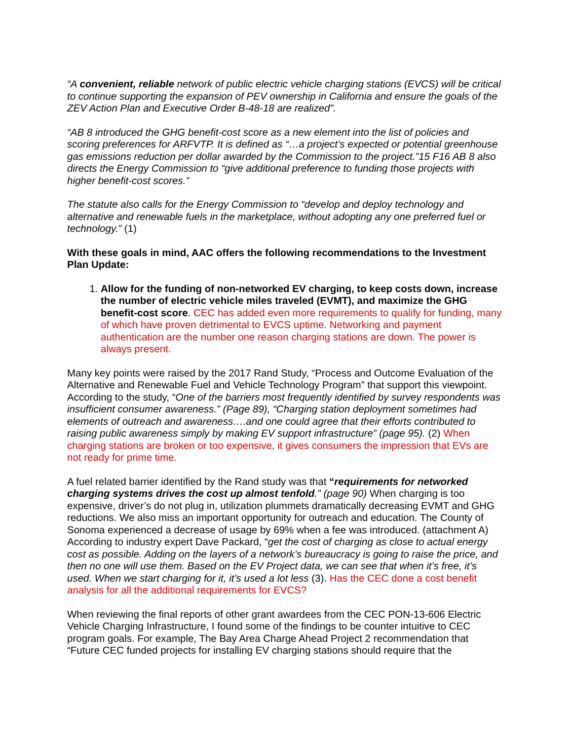“A convenient, reliable network of public electric vehicle charging stations (EVCS) will be critical to continue supporting the expansion of PEV ownership in California and ensure the goals of the ZEV Action Plan and Executive Order B-48-18 are realized”.
“AB 8 introduced the GHG benefit-cost score as a new element into the list of policies and scoring preferences for ARFVTP. It is defined as “…a project’s expected or potential greenhouse gas emissions reduction per dollar awarded by the Commission to the project.”15 F16 AB 8 also directs the Energy Commission to “give additional preference to funding those projects with higher benefit-cost scores.”
The statute also calls for the Energy Commission to “develop and deploy technology and alternative and renewable fuels in the marketplace, without adopting any one preferred fuel or technology.” (1)
With these goals in mind, AAC offers the following recommendations to the Investment Plan Update:
1. Allow for the funding of non-networked EV charging, to keep costs down, increase the number of electric vehicle miles traveled (EVMT), and maximize the GHG benefit-cost score. CEC has added even more requirements to qualify for funding, many of which have proven detrimental to EVCS uptime. Networking and payment authentication are the number one reason charging stations are down. The power is always present.
Many key points were raised by the 2017 Rand Study, “Process and Outcome Evaluation of the Alternative and Renewable Fuel and Vehicle Technology Program” that support this viewpoint. According to the study, “One of the barriers most frequently identified by survey respondents was insufficient consumer awareness.” (Page 89), “Charging station deployment sometimes had elements of outreach and awareness….and one could agree that their efforts contributed to raising public awareness simply by making EV support infrastructure” (page 95). (2) When charging stations are broken or too expensive, it gives consumers the impression that EVs are not ready for prime time.
A fuel related barrier identified by the Rand study was that “requirements for networked charging systems drives the cost up almost tenfold.” (page 90) When charging is too expensive, driver’s do not plug in, utilization plummets dramatically decreasing EVMT and GHG reductions. We also miss an important opportunity for outreach and education. The County of Sonoma experienced a decrease of usage by 69% when a fee was introduced. (attachment A) According to industry expert Dave Packard, “get the cost of charging as close to actual energy cost as possible. Adding on the layers of a network’s bureaucracy is going to raise the price, and then no one will use them. Based on the EV Project data, we can see that when it’s free, it’s used. When we start charging for it, it’s used a lot less (3). Has the CEC done a cost benefit analysis for all the additional requirements for EVCS?
When reviewing the final reports of other grant awardees from the CEC PON-13-606 Electric Vehicle Charging Infrastructure, I found some of the findings to be counter intuitive to CEC program goals. For example, The Bay Area Charge Ahead Project 2 recommendation that “Future CEC funded projects for installing EV charging stations should require that the